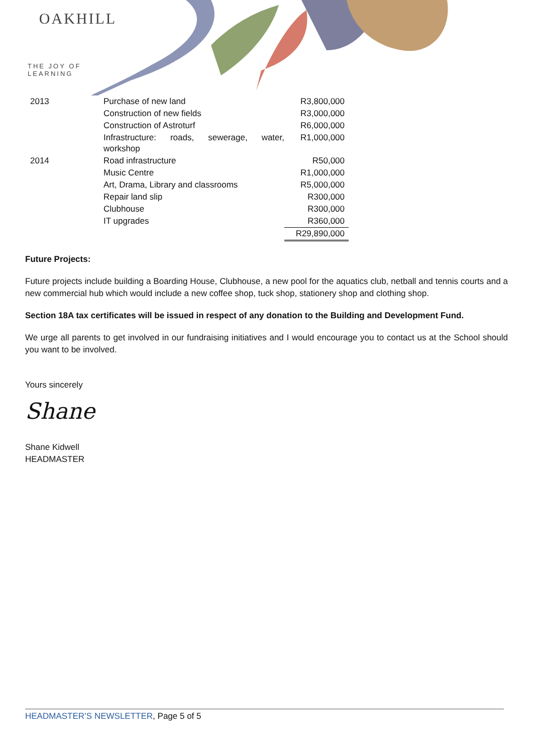OAKHILL
THE JOY OF LEARNING
| 2013 | Purchase of new land | R3,800,000 |
| | Construction of new fields | R3,000,000 |
| | Construction of Astroturf | R6,000,000 |
| | Infrastructure: roads, sewerage, water, workshop | R1,000,000 |
| 2014 | Road infrastructure | R50,000 |
| | Music Centre | R1,000,000 |
| | Art, Drama, Library and classrooms | R5,000,000 |
| | Repair land slip | R300,000 |
| | Clubhouse | R300,000 |
| | IT upgrades | R360,000 |
| | | R29,890,000 |
Future Projects:
Future projects include building a Boarding House, Clubhouse, a new pool for the aquatics club, netball and tennis courts and a new commercial hub which would include a new coffee shop, tuck shop, stationery shop and clothing shop.
Section 18A tax certificates will be issued in respect of any donation to the Building and Development Fund.
We urge all parents to get involved in our fundraising initiatives and I would encourage you to contact us at the School should you want to be involved.
Yours sincerely
Shane
Shane Kidwell
HEADMASTER
HEADMASTER’S NEWSLETTER, Page 5 of 5